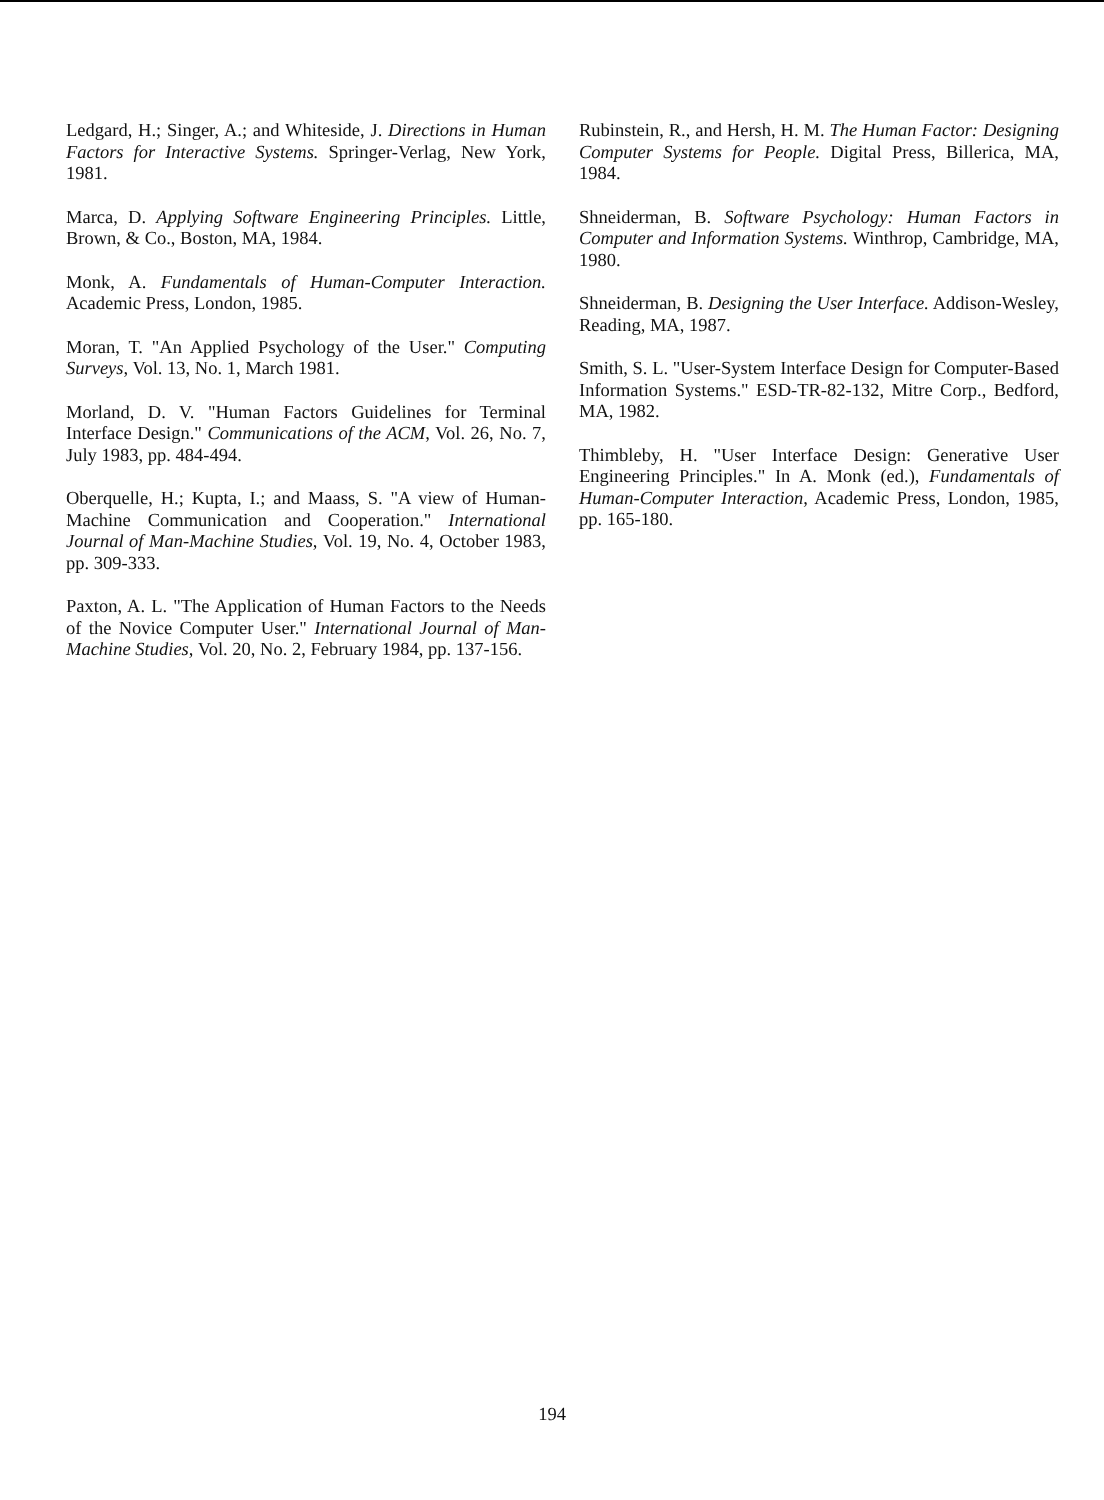Ledgard, H.; Singer, A.; and Whiteside, J. Directions in Human Factors for Interactive Systems. Springer-Verlag, New York, 1981.
Marca, D. Applying Software Engineering Principles. Little, Brown, & Co., Boston, MA, 1984.
Monk, A. Fundamentals of Human-Computer Interaction. Academic Press, London, 1985.
Moran, T. "An Applied Psychology of the User." Computing Surveys, Vol. 13, No. 1, March 1981.
Morland, D. V. "Human Factors Guidelines for Terminal Interface Design." Communications of the ACM, Vol. 26, No. 7, July 1983, pp. 484-494.
Oberquelle, H.; Kupta, I.; and Maass, S. "A view of Human-Machine Communication and Cooperation." International Journal of Man-Machine Studies, Vol. 19, No. 4, October 1983, pp. 309-333.
Paxton, A. L. "The Application of Human Factors to the Needs of the Novice Computer User." International Journal of Man-Machine Studies, Vol. 20, No. 2, February 1984, pp. 137-156.
Rubinstein, R., and Hersh, H. M. The Human Factor: Designing Computer Systems for People. Digital Press, Billerica, MA, 1984.
Shneiderman, B. Software Psychology: Human Factors in Computer and Information Systems. Winthrop, Cambridge, MA, 1980.
Shneiderman, B. Designing the User Interface. Addison-Wesley, Reading, MA, 1987.
Smith, S. L. "User-System Interface Design for Computer-Based Information Systems." ESD-TR-82-132, Mitre Corp., Bedford, MA, 1982.
Thimbleby, H. "User Interface Design: Generative User Engineering Principles." In A. Monk (ed.), Fundamentals of Human-Computer Interaction, Academic Press, London, 1985, pp. 165-180.
194